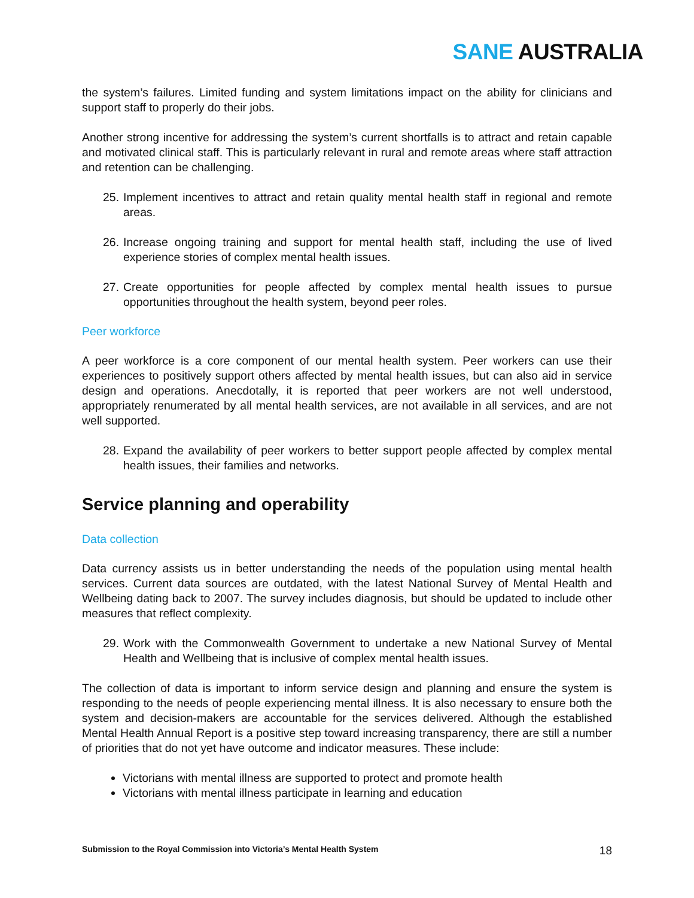SANE AUSTRALIA
the system’s failures. Limited funding and system limitations impact on the ability for clinicians and support staff to properly do their jobs.
Another strong incentive for addressing the system’s current shortfalls is to attract and retain capable and motivated clinical staff. This is particularly relevant in rural and remote areas where staff attraction and retention can be challenging.
25.
Implement incentives to attract and retain quality mental health staff in regional and remote areas.
26.
Increase ongoing training and support for mental health staff, including the use of lived experience stories of complex mental health issues.
27.
Create opportunities for people affected by complex mental health issues to pursue opportunities throughout the health system, beyond peer roles.
Peer workforce
A peer workforce is a core component of our mental health system. Peer workers can use their experiences to positively support others affected by mental health issues, but can also aid in service design and operations. Anecdotally, it is reported that peer workers are not well understood, appropriately renumerated by all mental health services, are not available in all services, and are not well supported.
28.
Expand the availability of peer workers to better support people affected by complex mental health issues, their families and networks.
Service planning and operability
Data collection
Data currency assists us in better understanding the needs of the population using mental health services. Current data sources are outdated, with the latest National Survey of Mental Health and Wellbeing dating back to 2007. The survey includes diagnosis, but should be updated to include other measures that reflect complexity.
29.
Work with the Commonwealth Government to undertake a new National Survey of Mental Health and Wellbeing that is inclusive of complex mental health issues.
The collection of data is important to inform service design and planning and ensure the system is responding to the needs of people experiencing mental illness. It is also necessary to ensure both the system and decision-makers are accountable for the services delivered. Although the established Mental Health Annual Report is a positive step toward increasing transparency, there are still a number of priorities that do not yet have outcome and indicator measures. These include:
Victorians with mental illness are supported to protect and promote health
Victorians with mental illness participate in learning and education
Submission to the Royal Commission into Victoria’s Mental Health System 18